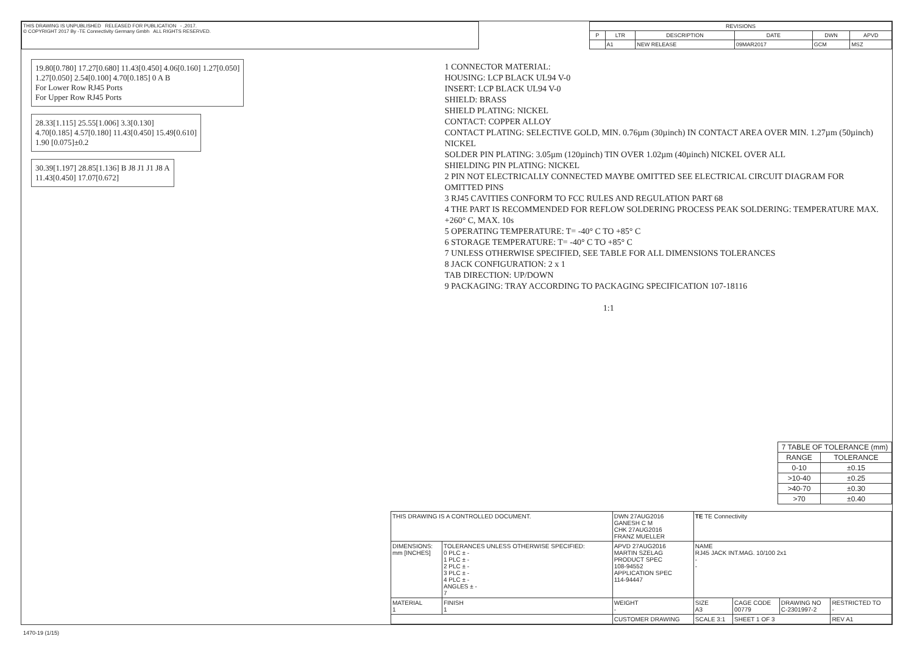THIS DRAWING IS UNPUBLISHED RELEASED FOR PUBLICATION - ,2017.
© COPYRIGHT 2017 By -TE Connectivity Germany Gmbh ALL RIGHTS RESERVED.
| REVISIONS | | | | | |
| --- | --- | --- | --- | --- | --- |
| P | LTR | DESCRIPTION | DATE | DWN | APVD |
| | A1 | NEW RELEASE | 09MAR2017 | GCM | MSZ |
19.80[0.780] 17.27[0.680] 11.43[0.450] 4.06[0.160] 1.27[0.050]
1.27[0.050] 2.54[0.100] 4.70[0.185] 0 A B
For Lower Row RJ45 Ports
For Upper Row RJ45 Ports
28.33[1.115] 25.55[1.006] 3.3[0.130]
4.70[0.185] 4.57[0.180] 11.43[0.450] 15.49[0.610]
1.90 [0.075]±0.2
30.39[1.197] 28.85[1.136] B J8 J1 J1 J8 A
11.43[0.450] 17.07[0.672]
1 CONNECTOR MATERIAL:
HOUSING: LCP BLACK UL94 V-0
INSERT: LCP BLACK UL94 V-0
SHIELD: BRASS
SHIELD PLATING: NICKEL
CONTACT: COPPER ALLOY
CONTACT PLATING: SELECTIVE GOLD, MIN. 0.76µm (30µinch) IN CONTACT AREA OVER MIN. 1.27µm (50µinch) NICKEL
SOLDER PIN PLATING: 3.05µm (120µinch) TIN OVER 1.02µm (40µinch) NICKEL OVER ALL
SHIELDING PIN PLATING: NICKEL
2 PIN NOT ELECTRICALLY CONNECTED MAYBE OMITTED SEE ELECTRICAL CIRCUIT DIAGRAM FOR OMITTED PINS
3 RJ45 CAVITIES CONFORM TO FCC RULES AND REGULATION PART 68
4 THE PART IS RECOMMENDED FOR REFLOW SOLDERING PROCESS PEAK SOLDERING: TEMPERATURE MAX. +260° C, MAX. 10s
5 OPERATING TEMPERATURE: T= -40° C TO +85° C
6 STORAGE TEMPERATURE: T= -40° C TO +85° C
7 UNLESS OTHERWISE SPECIFIED, SEE TABLE FOR ALL DIMENSIONS TOLERANCES
8 JACK CONFIGURATION: 2 x 1
TAB DIRECTION: UP/DOWN
9 PACKAGING: TRAY ACCORDING TO PACKAGING SPECIFICATION 107-18116
1:1
| 7 TABLE OF TOLERANCE (mm) | |
| --- | --- |
| RANGE | TOLERANCE |
| 0-10 | ±0.15 |
| >10-40 | ±0.25 |
| >40-70 | ±0.30 |
| >70 | ±0.40 |
| THIS DRAWING IS A CONTROLLED DOCUMENT. | | DWN 27AUG2016 GANESH C M CHK 27AUG2016 FRANZ MUELLER | TE TE Connectivity | | | |
| DIMENSIONS: mm [INCHES] | TOLERANCES UNLESS OTHERWISE SPECIFIED: 0 PLC ± - 1 PLC ± - 2 PLC ± - 3 PLC ± - 4 PLC ± - ANGLES ± - 7 | APVD 27AUG2016 MARTIN SZELAG PRODUCT SPEC 108-94552 APPLICATION SPEC 114-94447 | NAME RJ45 JACK INT.MAG. 10/100 2x1 - - | | | |
| MATERIAL 1 | FINISH 1 | WEIGHT - | SIZE A3 | CAGE CODE 00779 | DRAWING NO C-2301997-2 | RESTRICTED TO - |
| | | CUSTOMER DRAWING | SCALE 3:1 | SHEET 1 OF 3 | | REV A1 |
1470-19 (1/15)